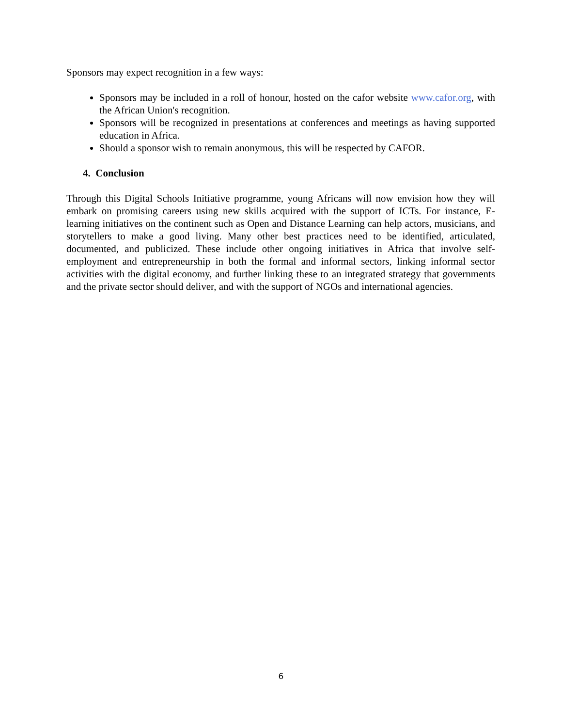Sponsors may expect recognition in a few ways:
Sponsors may be included in a roll of honour, hosted on the cafor website www.cafor.org, with the African Union's recognition.
Sponsors will be recognized in presentations at conferences and meetings as having supported education in Africa.
Should a sponsor wish to remain anonymous, this will be respected by CAFOR.
4. Conclusion
Through this Digital Schools Initiative programme, young Africans will now envision how they will embark on promising careers using new skills acquired with the support of ICTs. For instance, E-learning initiatives on the continent such as Open and Distance Learning can help actors, musicians, and storytellers to make a good living. Many other best practices need to be identified, articulated, documented, and publicized. These include other ongoing initiatives in Africa that involve self-employment and entrepreneurship in both the formal and informal sectors, linking informal sector activities with the digital economy, and further linking these to an integrated strategy that governments and the private sector should deliver, and with the support of NGOs and international agencies.
6